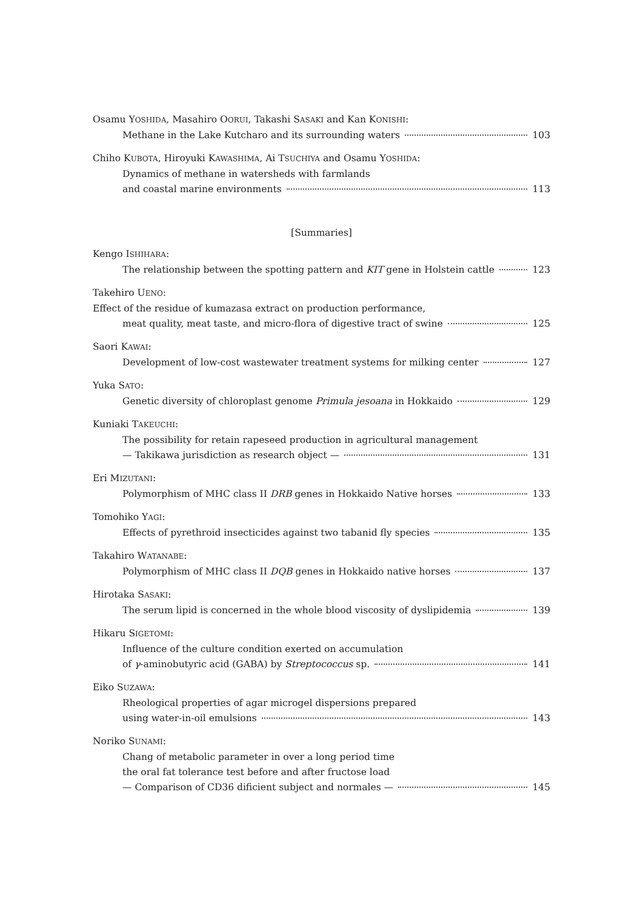Osamu YOSHIDA, Masahiro OORUI, Takashi SASAKI and Kan KONISHI:
Methane in the Lake Kutcharo and its surrounding waters 103
Chiho KUBOTA, Hiroyuki KAWASHIMA, Ai TSUCHIYA and Osamu YOSHIDA:
Dynamics of methane in watersheds with farmlands
and coastal marine environments 113
[Summaries]
Kengo ISHIHARA:
The relationship between the spotting pattern and KIT gene in Holstein cattle 123
Takehiro UENO:
Effect of the residue of kumazasa extract on production performance,
meat quality, meat taste, and micro-flora of digestive tract of swine 125
Saori KAWAI:
Development of low-cost wastewater treatment systems for milking center 127
Yuka SATO:
Genetic diversity of chloroplast genome Primula jesoana in Hokkaido 129
Kuniaki TAKEUCHI:
The possibility for retain rapeseed production in agricultural management
— Takikawa jurisdiction as research object — 131
Eri MIZUTANI:
Polymorphism of MHC class II DRB genes in Hokkaido Native horses 133
Tomohiko YAGI:
Effects of pyrethroid insecticides against two tabanid fly species 135
Takahiro WATANABE:
Polymorphism of MHC class II DQB genes in Hokkaido native horses 137
Hirotaka SASAKI:
The serum lipid is concerned in the whole blood viscosity of dyslipidemia 139
Hikaru SIGETOMI:
Influence of the culture condition exerted on accumulation
of γ-aminobutyric acid (GABA) by Streptococcus sp. 141
Eiko SUZAWA:
Rheological properties of agar microgel dispersions prepared
using water-in-oil emulsions 143
Noriko SUNAMI:
Chang of metabolic parameter in over a long period time
the oral fat tolerance test before and after fructose load
— Comparison of CD36 dificient subject and normales — 145